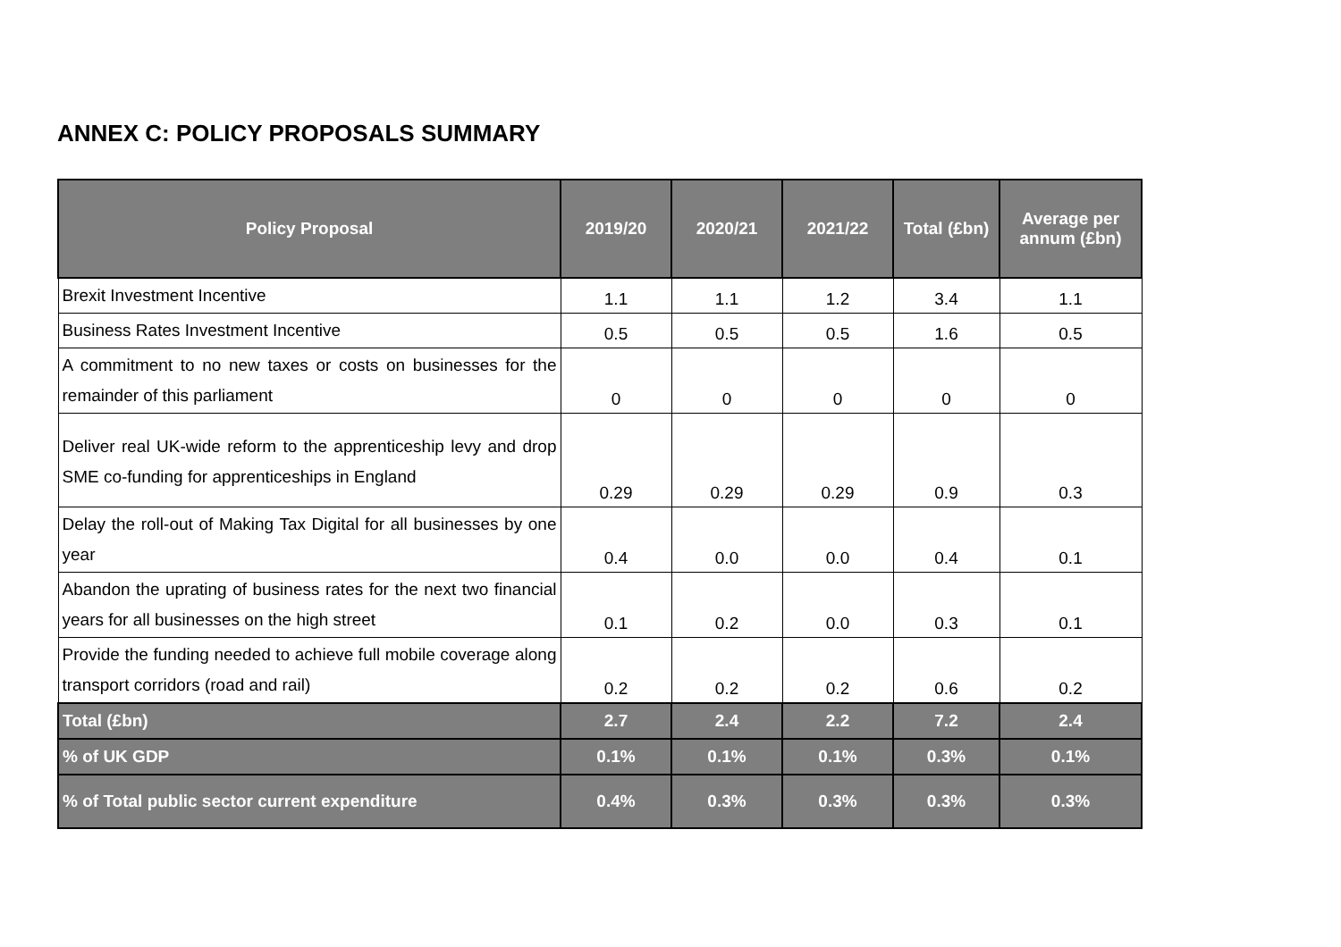ANNEX C: POLICY PROPOSALS SUMMARY
| Policy Proposal | 2019/20 | 2020/21 | 2021/22 | Total (£bn) | Average per annum (£bn) |
| --- | --- | --- | --- | --- | --- |
| Brexit Investment Incentive | 1.1 | 1.1 | 1.2 | 3.4 | 1.1 |
| Business Rates Investment Incentive | 0.5 | 0.5 | 0.5 | 1.6 | 0.5 |
| A commitment to no new taxes or costs on businesses for the remainder of this parliament | 0 | 0 | 0 | 0 | 0 |
| Deliver real UK-wide reform to the apprenticeship levy and drop SME co-funding for apprenticeships in England | 0.29 | 0.29 | 0.29 | 0.9 | 0.3 |
| Delay the roll-out of Making Tax Digital for all businesses by one year | 0.4 | 0.0 | 0.0 | 0.4 | 0.1 |
| Abandon the uprating of business rates for the next two financial years for all businesses on the high street | 0.1 | 0.2 | 0.0 | 0.3 | 0.1 |
| Provide the funding needed to achieve full mobile coverage along transport corridors (road and rail) | 0.2 | 0.2 | 0.2 | 0.6 | 0.2 |
| Total (£bn) | 2.7 | 2.4 | 2.2 | 7.2 | 2.4 |
| % of UK GDP | 0.1% | 0.1% | 0.1% | 0.3% | 0.1% |
| % of Total public sector current expenditure | 0.4% | 0.3% | 0.3% | 0.3% | 0.3% |